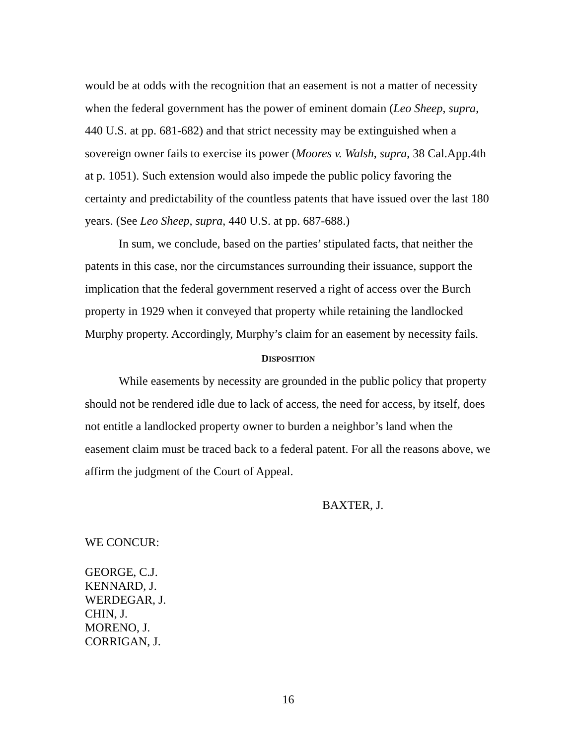would be at odds with the recognition that an easement is not a matter of necessity when the federal government has the power of eminent domain (Leo Sheep, supra, 440 U.S. at pp. 681-682) and that strict necessity may be extinguished when a sovereign owner fails to exercise its power (Moores v. Walsh, supra, 38 Cal.App.4th at p. 1051). Such extension would also impede the public policy favoring the certainty and predictability of the countless patents that have issued over the last 180 years. (See Leo Sheep, supra, 440 U.S. at pp. 687-688.)
In sum, we conclude, based on the parties’ stipulated facts, that neither the patents in this case, nor the circumstances surrounding their issuance, support the implication that the federal government reserved a right of access over the Burch property in 1929 when it conveyed that property while retaining the landlocked Murphy property. Accordingly, Murphy’s claim for an easement by necessity fails.
DISPOSITION
While easements by necessity are grounded in the public policy that property should not be rendered idle due to lack of access, the need for access, by itself, does not entitle a landlocked property owner to burden a neighbor’s land when the easement claim must be traced back to a federal patent. For all the reasons above, we affirm the judgment of the Court of Appeal.
BAXTER, J.
WE CONCUR:
GEORGE, C.J.
KENNARD, J.
WERDEGAR, J.
CHIN, J.
MORENO, J.
CORRIGAN, J.
16